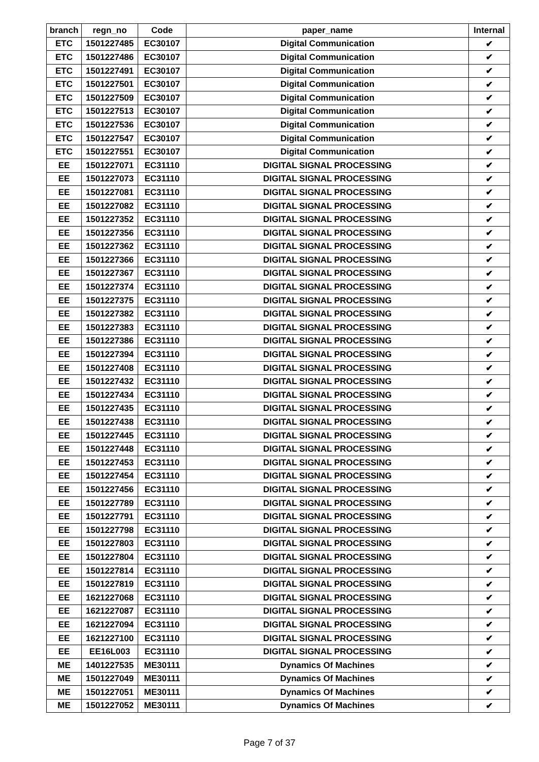| branch | regn_no | Code | paper_name | Internal |
| --- | --- | --- | --- | --- |
| ETC | 1501227485 | EC30107 | Digital Communication | ✔ |
| ETC | 1501227486 | EC30107 | Digital Communication | ✔ |
| ETC | 1501227491 | EC30107 | Digital Communication | ✔ |
| ETC | 1501227501 | EC30107 | Digital Communication | ✔ |
| ETC | 1501227509 | EC30107 | Digital Communication | ✔ |
| ETC | 1501227513 | EC30107 | Digital Communication | ✔ |
| ETC | 1501227536 | EC30107 | Digital Communication | ✔ |
| ETC | 1501227547 | EC30107 | Digital Communication | ✔ |
| ETC | 1501227551 | EC30107 | Digital Communication | ✔ |
| EE | 1501227071 | EC31110 | DIGITAL SIGNAL PROCESSING | ✔ |
| EE | 1501227073 | EC31110 | DIGITAL SIGNAL PROCESSING | ✔ |
| EE | 1501227081 | EC31110 | DIGITAL SIGNAL PROCESSING | ✔ |
| EE | 1501227082 | EC31110 | DIGITAL SIGNAL PROCESSING | ✔ |
| EE | 1501227352 | EC31110 | DIGITAL SIGNAL PROCESSING | ✔ |
| EE | 1501227356 | EC31110 | DIGITAL SIGNAL PROCESSING | ✔ |
| EE | 1501227362 | EC31110 | DIGITAL SIGNAL PROCESSING | ✔ |
| EE | 1501227366 | EC31110 | DIGITAL SIGNAL PROCESSING | ✔ |
| EE | 1501227367 | EC31110 | DIGITAL SIGNAL PROCESSING | ✔ |
| EE | 1501227374 | EC31110 | DIGITAL SIGNAL PROCESSING | ✔ |
| EE | 1501227375 | EC31110 | DIGITAL SIGNAL PROCESSING | ✔ |
| EE | 1501227382 | EC31110 | DIGITAL SIGNAL PROCESSING | ✔ |
| EE | 1501227383 | EC31110 | DIGITAL SIGNAL PROCESSING | ✔ |
| EE | 1501227386 | EC31110 | DIGITAL SIGNAL PROCESSING | ✔ |
| EE | 1501227394 | EC31110 | DIGITAL SIGNAL PROCESSING | ✔ |
| EE | 1501227408 | EC31110 | DIGITAL SIGNAL PROCESSING | ✔ |
| EE | 1501227432 | EC31110 | DIGITAL SIGNAL PROCESSING | ✔ |
| EE | 1501227434 | EC31110 | DIGITAL SIGNAL PROCESSING | ✔ |
| EE | 1501227435 | EC31110 | DIGITAL SIGNAL PROCESSING | ✔ |
| EE | 1501227438 | EC31110 | DIGITAL SIGNAL PROCESSING | ✔ |
| EE | 1501227445 | EC31110 | DIGITAL SIGNAL PROCESSING | ✔ |
| EE | 1501227448 | EC31110 | DIGITAL SIGNAL PROCESSING | ✔ |
| EE | 1501227453 | EC31110 | DIGITAL SIGNAL PROCESSING | ✔ |
| EE | 1501227454 | EC31110 | DIGITAL SIGNAL PROCESSING | ✔ |
| EE | 1501227456 | EC31110 | DIGITAL SIGNAL PROCESSING | ✔ |
| EE | 1501227789 | EC31110 | DIGITAL SIGNAL PROCESSING | ✔ |
| EE | 1501227791 | EC31110 | DIGITAL SIGNAL PROCESSING | ✔ |
| EE | 1501227798 | EC31110 | DIGITAL SIGNAL PROCESSING | ✔ |
| EE | 1501227803 | EC31110 | DIGITAL SIGNAL PROCESSING | ✔ |
| EE | 1501227804 | EC31110 | DIGITAL SIGNAL PROCESSING | ✔ |
| EE | 1501227814 | EC31110 | DIGITAL SIGNAL PROCESSING | ✔ |
| EE | 1501227819 | EC31110 | DIGITAL SIGNAL PROCESSING | ✔ |
| EE | 1621227068 | EC31110 | DIGITAL SIGNAL PROCESSING | ✔ |
| EE | 1621227087 | EC31110 | DIGITAL SIGNAL PROCESSING | ✔ |
| EE | 1621227094 | EC31110 | DIGITAL SIGNAL PROCESSING | ✔ |
| EE | 1621227100 | EC31110 | DIGITAL SIGNAL PROCESSING | ✔ |
| EE | EE16L003 | EC31110 | DIGITAL SIGNAL PROCESSING | ✔ |
| ME | 1401227535 | ME30111 | Dynamics Of Machines | ✔ |
| ME | 1501227049 | ME30111 | Dynamics Of Machines | ✔ |
| ME | 1501227051 | ME30111 | Dynamics Of Machines | ✔ |
| ME | 1501227052 | ME30111 | Dynamics Of Machines | ✔ |
Page 7 of 37